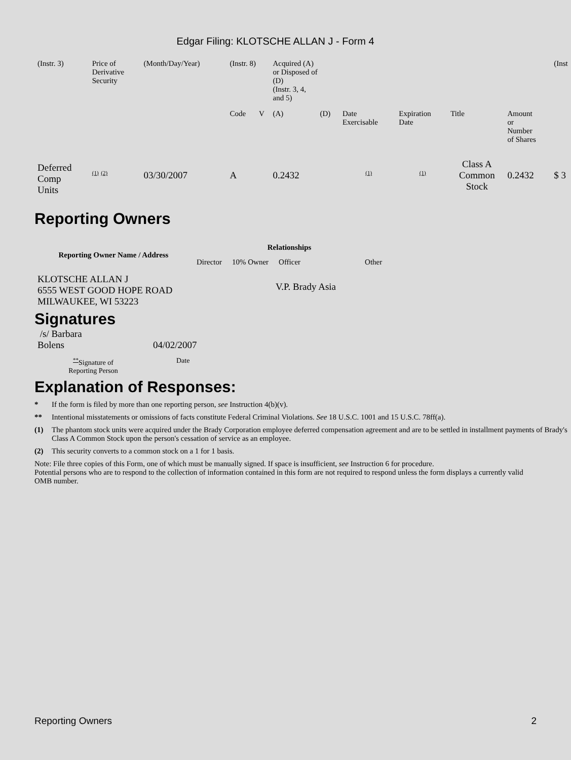Edgar Filing: KLOTSCHE ALLAN J - Form 4
| (Instr. 3) | Price of Derivative Security | (Month/Day/Year) | (Instr. 8) | | Acquired (A) or Disposed of (D) (Instr. 3, 4, and 5) | | | | | | (Inst |
| | | | Code | V | (A) | (D) | Date Exercisable | Expiration Date | Title | Amount or Number of Shares | |
| Deferred Comp Units | <sup>(1)</sup> <sup>(2)</sup> | 03/30/2007 | A | | 0.2432 | | <sup>(1)</sup> | <sup>(1)</sup> | Class A Common Stock | 0.2432 | $ 3 |
Reporting Owners
| Reporting Owner Name / Address | Relationships | | | |
| --- | --- | --- | --- | --- |
| | Director | 10% Owner | Officer | Other |
| KLOTSCHE ALLAN J 6555 WEST GOOD HOPE ROAD MILWAUKEE, WI 53223 | | | V.P. Brady Asia | |
Signatures
| /s/ Barbara Bolens | 04/02/2007 |
| <sup>**</sup> Signature of Reporting Person | Date |
Explanation of Responses:
* If the form is filed by more than one reporting person, see Instruction 4(b)(v).
** Intentional misstatements or omissions of facts constitute Federal Criminal Violations. See 18 U.S.C. 1001 and 15 U.S.C. 78ff(a).
(1) The phantom stock units were acquired under the Brady Corporation employee deferred compensation agreement and are to be settled in installment payments of Brady's Class A Common Stock upon the person's cessation of service as an employee.
(2) This security converts to a common stock on a 1 for 1 basis.
Note: File three copies of this Form, one of which must be manually signed. If space is insufficient, see Instruction 6 for procedure.
Potential persons who are to respond to the collection of information contained in this form are not required to respond unless the form displays a currently valid OMB number.
Reporting Owners 2